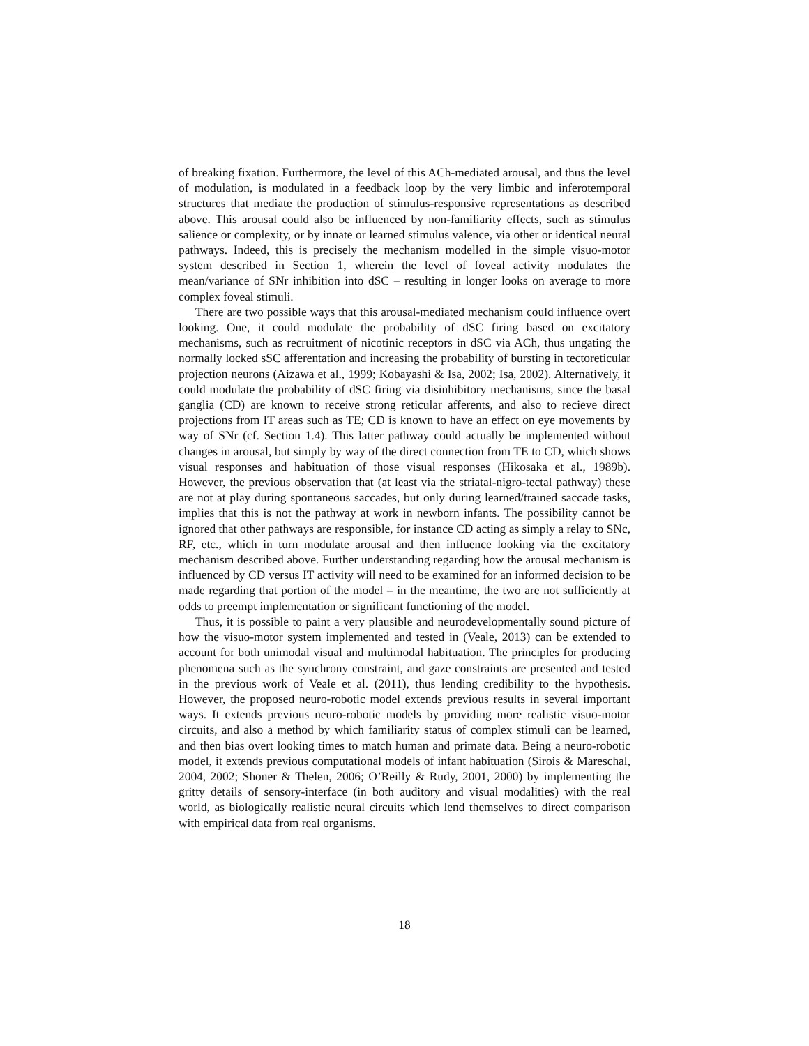of breaking fixation. Furthermore, the level of this ACh-mediated arousal, and thus the level of modulation, is modulated in a feedback loop by the very limbic and inferotemporal structures that mediate the production of stimulus-responsive representations as described above. This arousal could also be influenced by non-familiarity effects, such as stimulus salience or complexity, or by innate or learned stimulus valence, via other or identical neural pathways. Indeed, this is precisely the mechanism modelled in the simple visuo-motor system described in Section 1, wherein the level of foveal activity modulates the mean/variance of SNr inhibition into dSC – resulting in longer looks on average to more complex foveal stimuli.
There are two possible ways that this arousal-mediated mechanism could influence overt looking. One, it could modulate the probability of dSC firing based on excitatory mechanisms, such as recruitment of nicotinic receptors in dSC via ACh, thus ungating the normally locked sSC afferentation and increasing the probability of bursting in tectoreticular projection neurons (Aizawa et al., 1999; Kobayashi & Isa, 2002; Isa, 2002). Alternatively, it could modulate the probability of dSC firing via disinhibitory mechanisms, since the basal ganglia (CD) are known to receive strong reticular afferents, and also to recieve direct projections from IT areas such as TE; CD is known to have an effect on eye movements by way of SNr (cf. Section 1.4). This latter pathway could actually be implemented without changes in arousal, but simply by way of the direct connection from TE to CD, which shows visual responses and habituation of those visual responses (Hikosaka et al., 1989b). However, the previous observation that (at least via the striatal-nigro-tectal pathway) these are not at play during spontaneous saccades, but only during learned/trained saccade tasks, implies that this is not the pathway at work in newborn infants. The possibility cannot be ignored that other pathways are responsible, for instance CD acting as simply a relay to SNc, RF, etc., which in turn modulate arousal and then influence looking via the excitatory mechanism described above. Further understanding regarding how the arousal mechanism is influenced by CD versus IT activity will need to be examined for an informed decision to be made regarding that portion of the model – in the meantime, the two are not sufficiently at odds to preempt implementation or significant functioning of the model.
Thus, it is possible to paint a very plausible and neurodevelopmentally sound picture of how the visuo-motor system implemented and tested in (Veale, 2013) can be extended to account for both unimodal visual and multimodal habituation. The principles for producing phenomena such as the synchrony constraint, and gaze constraints are presented and tested in the previous work of Veale et al. (2011), thus lending credibility to the hypothesis. However, the proposed neuro-robotic model extends previous results in several important ways. It extends previous neuro-robotic models by providing more realistic visuo-motor circuits, and also a method by which familiarity status of complex stimuli can be learned, and then bias overt looking times to match human and primate data. Being a neuro-robotic model, it extends previous computational models of infant habituation (Sirois & Mareschal, 2004, 2002; Shoner & Thelen, 2006; O’Reilly & Rudy, 2001, 2000) by implementing the gritty details of sensory-interface (in both auditory and visual modalities) with the real world, as biologically realistic neural circuits which lend themselves to direct comparison with empirical data from real organisms.
18